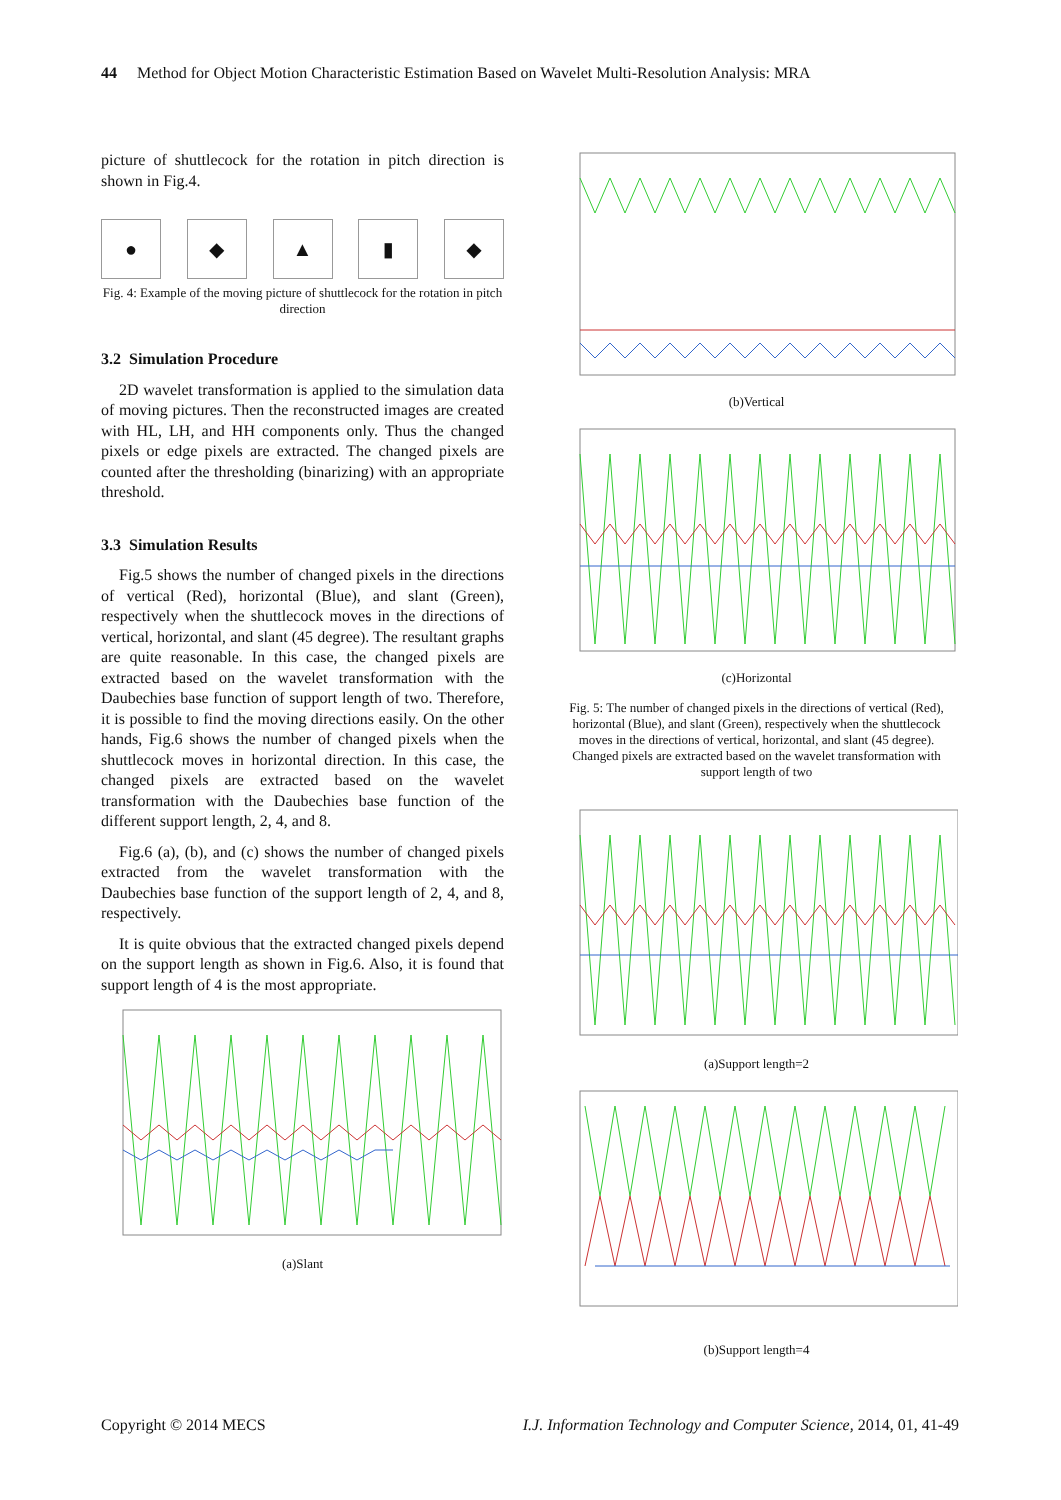44 Method for Object Motion Characteristic Estimation Based on Wavelet Multi-Resolution Analysis: MRA
picture of shuttlecock for the rotation in pitch direction is shown in Fig.4.
● ◆ ▲ ▮ ◆
Fig. 4: Example of the moving picture of shuttlecock for the rotation in pitch direction
3.2 Simulation Procedure
2D wavelet transformation is applied to the simulation data of moving pictures. Then the reconstructed images are created with HL, LH, and HH components only. Thus the changed pixels or edge pixels are extracted. The changed pixels are counted after the thresholding (binarizing) with an appropriate threshold.
3.3 Simulation Results
Fig.5 shows the number of changed pixels in the directions of vertical (Red), horizontal (Blue), and slant (Green), respectively when the shuttlecock moves in the directions of vertical, horizontal, and slant (45 degree). The resultant graphs are quite reasonable. In this case, the changed pixels are extracted based on the wavelet transformation with the Daubechies base function of support length of two. Therefore, it is possible to find the moving directions easily. On the other hands, Fig.6 shows the number of changed pixels when the shuttlecock moves in horizontal direction. In this case, the changed pixels are extracted based on the wavelet transformation with the Daubechies base function of the different support length, 2, 4, and 8.
Fig.6 (a), (b), and (c) shows the number of changed pixels extracted from the wavelet transformation with the Daubechies base function of the support length of 2, 4, and 8, respectively.
It is quite obvious that the extracted changed pixels depend on the support length as shown in Fig.6. Also, it is found that support length of 4 is the most appropriate.
(a)Slant
(b)Vertical
(c)Horizontal
Fig. 5: The number of changed pixels in the directions of vertical (Red), horizontal (Blue), and slant (Green), respectively when the shuttlecock moves in the directions of vertical, horizontal, and slant (45 degree). Changed pixels are extracted based on the wavelet transformation with support length of two
(a)Support length=2
(b)Support length=4
Copyright © 2014 MECS I.J. Information Technology and Computer Science, 2014, 01, 41-49